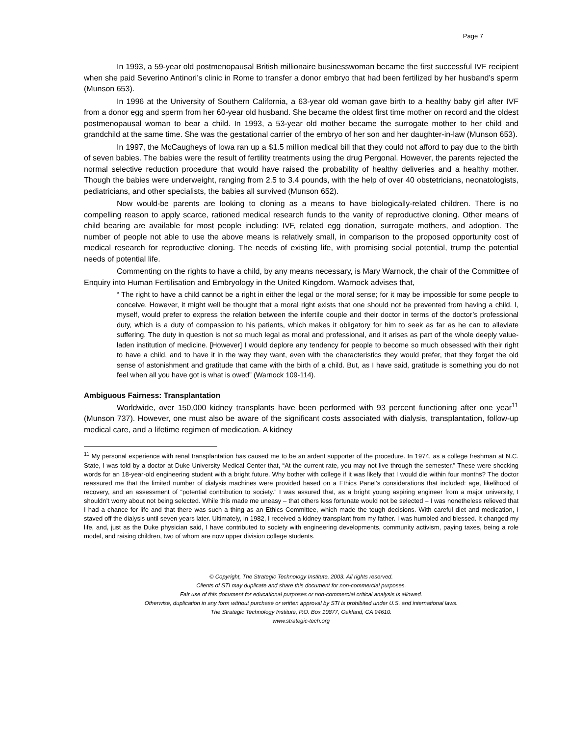Page 7
In 1993, a 59-year old postmenopausal British millionaire businesswoman became the first successful IVF recipient when she paid Severino Antinori’s clinic in Rome to transfer a donor embryo that had been fertilized by her husband’s sperm (Munson 653).
In 1996 at the University of Southern California, a 63-year old woman gave birth to a healthy baby girl after IVF from a donor egg and sperm from her 60-year old husband. She became the oldest first time mother on record and the oldest postmenopausal woman to bear a child. In 1993, a 53-year old mother became the surrogate mother to her child and grandchild at the same time. She was the gestational carrier of the embryo of her son and her daughter-in-law (Munson 653).
In 1997, the McCaugheys of Iowa ran up a $1.5 million medical bill that they could not afford to pay due to the birth of seven babies. The babies were the result of fertility treatments using the drug Pergonal. However, the parents rejected the normal selective reduction procedure that would have raised the probability of healthy deliveries and a healthy mother. Though the babies were underweight, ranging from 2.5 to 3.4 pounds, with the help of over 40 obstetricians, neonatologists, pediatricians, and other specialists, the babies all survived (Munson 652).
Now would-be parents are looking to cloning as a means to have biologically-related children. There is no compelling reason to apply scarce, rationed medical research funds to the vanity of reproductive cloning. Other means of child bearing are available for most people including: IVF, related egg donation, surrogate mothers, and adoption. The number of people not able to use the above means is relatively small, in comparison to the proposed opportunity cost of medical research for reproductive cloning. The needs of existing life, with promising social potential, trump the potential needs of potential life.
Commenting on the rights to have a child, by any means necessary, is Mary Warnock, the chair of the Committee of Enquiry into Human Fertilisation and Embryology in the United Kingdom. Warnock advises that,
“ The right to have a child cannot be a right in either the legal or the moral sense; for it may be impossible for some people to conceive. However, it might well be thought that a moral right exists that one should not be prevented from having a child. I, myself, would prefer to express the relation between the infertile couple and their doctor in terms of the doctor’s professional duty, which is a duty of compassion to his patients, which makes it obligatory for him to seek as far as he can to alleviate suffering. The duty in question is not so much legal as moral and professional, and it arises as part of the whole deeply value-laden institution of medicine. [However] I would deplore any tendency for people to become so much obsessed with their right to have a child, and to have it in the way they want, even with the characteristics they would prefer, that they forget the old sense of astonishment and gratitude that came with the birth of a child. But, as I have said, gratitude is something you do not feel when all you have got is what is owed” (Warnock 109-114).
Ambiguous Fairness: Transplantation
Worldwide, over 150,000 kidney transplants have been performed with 93 percent functioning after one year<sup>11</sup> (Munson 737). However, one must also be aware of the significant costs associated with dialysis, transplantation, follow-up medical care, and a lifetime regimen of medication. A kidney
<sup>11</sup> My personal experience with renal transplantation has caused me to be an ardent supporter of the procedure. In 1974, as a college freshman at N.C. State, I was told by a doctor at Duke University Medical Center that, “At the current rate, you may not live through the semester.” These were shocking words for an 18-year-old engineering student with a bright future. Why bother with college if it was likely that I would die within four months? The doctor reassured me that the limited number of dialysis machines were provided based on a Ethics Panel’s considerations that included: age, likelihood of recovery, and an assessment of “potential contribution to society.” I was assured that, as a bright young aspiring engineer from a major university, I shouldn’t worry about not being selected. While this made me uneasy – that others less fortunate would not be selected – I was nonetheless relieved that I had a chance for life and that there was such a thing as an Ethics Committee, which made the tough decisions. With careful diet and medication, I staved off the dialysis until seven years later. Ultimately, in 1982, I received a kidney transplant from my father. I was humbled and blessed. It changed my life, and, just as the Duke physician said, I have contributed to society with engineering developments, community activism, paying taxes, being a role model, and raising children, two of whom are now upper division college students.
© Copyright, The Strategic Technology Institute, 2003. All rights reserved.
Clients of STI may duplicate and share this document for non-commercial purposes.
Fair use of this document for educational purposes or non-commercial critical analysis is allowed.
Otherwise, duplication in any form without purchase or written approval by STI is prohibited under U.S. and international laws.
The Strategic Technology Institute, P.O. Box 10877, Oakland, CA 94610.
www.strategic-tech.org